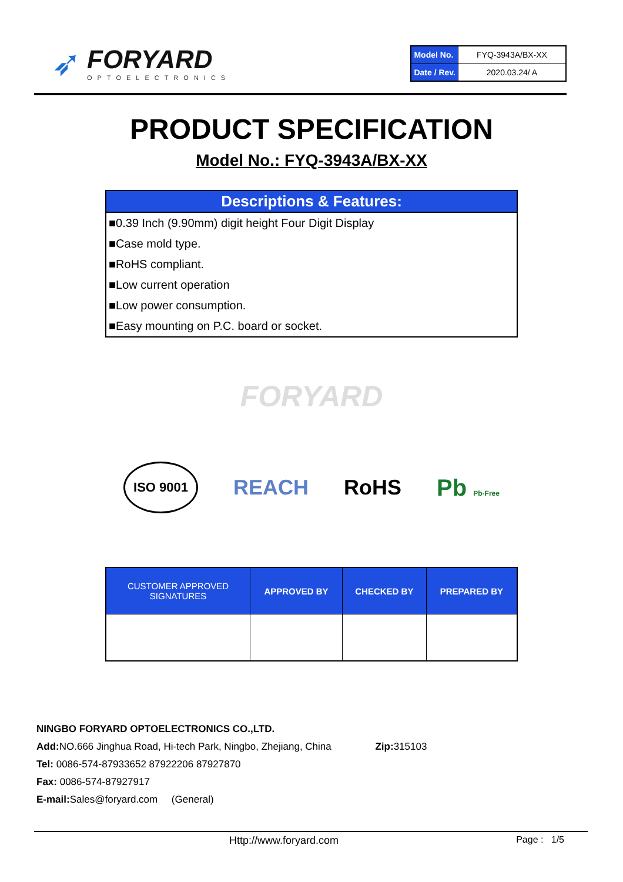➶
FORYARD
OPTOELECTRONICS
| Model No. | FYQ-3943A/BX-XX |
| Date / Rev. | 2020.03.24/ A |
PRODUCT SPECIFICATION
Model No.: FYQ-3943A/BX-XX
Descriptions & Features:
■0.39 Inch (9.90mm) digit height Four Digit Display
■Case mold type.
■RoHS compliant.
■Low current operation
■Low power consumption.
■Easy mounting on P.C. board or socket.
FORYARD
ISO 9001 REACH RoHS Pb Pb-Free
| CUSTOMER APPROVED SIGNATURES | APPROVED BY | CHECKED BY | PREPARED BY |
| --- | --- | --- | --- |
NINGBO FORYARD OPTOELECTRONICS CO.,LTD.
Add: NO.666 Jinghua Road, Hi-tech Park, Ningbo, Zhejiang, China Zip: 315103
Tel: 0086-574-87933652 87922206 87927870
Fax: 0086-574-87927917
E-mail: Sales@foryard.com (General)
Http://www.foryard.com Page : 1/5